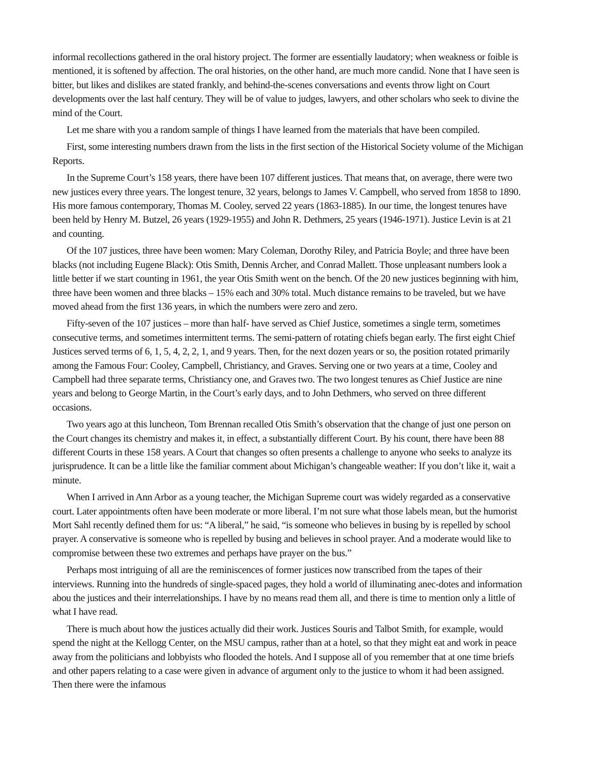informal recollections gathered in the oral history project. The former are essentially laudatory; when weakness or foible is mentioned, it is softened by affection. The oral histories, on the other hand, are much more candid. None that I have seen is bitter, but likes and dislikes are stated frankly, and behind-the-scenes conversations and events throw light on Court developments over the last half century. They will be of value to judges, lawyers, and other scholars who seek to divine the mind of the Court.
Let me share with you a random sample of things I have learned from the materials that have been compiled.
First, some interesting numbers drawn from the lists in the first section of the Historical Society volume of the Michigan Reports.
In the Supreme Court’s 158 years, there have been 107 different justices. That means that, on average, there were two new justices every three years. The longest tenure, 32 years, belongs to James V. Campbell, who served from 1858 to 1890. His more famous contemporary, Thomas M. Cooley, served 22 years (1863-1885). In our time, the longest tenures have been held by Henry M. Butzel, 26 years (1929-1955) and John R. Dethmers, 25 years (1946-1971). Justice Levin is at 21 and counting.
Of the 107 justices, three have been women: Mary Coleman, Dorothy Riley, and Patricia Boyle; and three have been blacks (not including Eugene Black): Otis Smith, Dennis Archer, and Conrad Mallett. Those unpleasant numbers look a little better if we start counting in 1961, the year Otis Smith went on the bench. Of the 20 new justices beginning with him, three have been women and three blacks – 15% each and 30% total. Much distance remains to be traveled, but we have moved ahead from the first 136 years, in which the numbers were zero and zero.
Fifty-seven of the 107 justices – more than half- have served as Chief Justice, sometimes a single term, sometimes consecutive terms, and sometimes intermittent terms. The semi-pattern of rotating chiefs began early. The first eight Chief Justices served terms of 6, 1, 5, 4, 2, 2, 1, and 9 years. Then, for the next dozen years or so, the position rotated primarily among the Famous Four: Cooley, Campbell, Christiancy, and Graves. Serving one or two years at a time, Cooley and Campbell had three separate terms, Christiancy one, and Graves two. The two longest tenures as Chief Justice are nine years and belong to George Martin, in the Court’s early days, and to John Dethmers, who served on three different occasions.
Two years ago at this luncheon, Tom Brennan recalled Otis Smith’s observation that the change of just one person on the Court changes its chemistry and makes it, in effect, a substantially different Court. By his count, there have been 88 different Courts in these 158 years. A Court that changes so often presents a challenge to anyone who seeks to analyze its jurisprudence. It can be a little like the familiar comment about Michigan’s changeable weather: If you don’t like it, wait a minute.
When I arrived in Ann Arbor as a young teacher, the Michigan Supreme court was widely regarded as a conservative court. Later appointments often have been moderate or more liberal. I’m not sure what those labels mean, but the humorist Mort Sahl recently defined them for us: “A liberal,” he said, “is someone who believes in busing by is repelled by school prayer. A conservative is someone who is repelled by busing and believes in school prayer. And a moderate would like to compromise between these two extremes and perhaps have prayer on the bus.”
Perhaps most intriguing of all are the reminiscences of former justices now transcribed from the tapes of their interviews. Running into the hundreds of single-spaced pages, they hold a world of illuminating anec-dotes and information abou the justices and their interrelationships. I have by no means read them all, and there is time to mention only a little of what I have read.
There is much about how the justices actually did their work. Justices Souris and Talbot Smith, for example, would spend the night at the Kellogg Center, on the MSU campus, rather than at a hotel, so that they might eat and work in peace away from the politicians and lobbyists who flooded the hotels. And I suppose all of you remember that at one time briefs and other papers relating to a case were given in advance of argument only to the justice to whom it had been assigned. Then there were the infamous